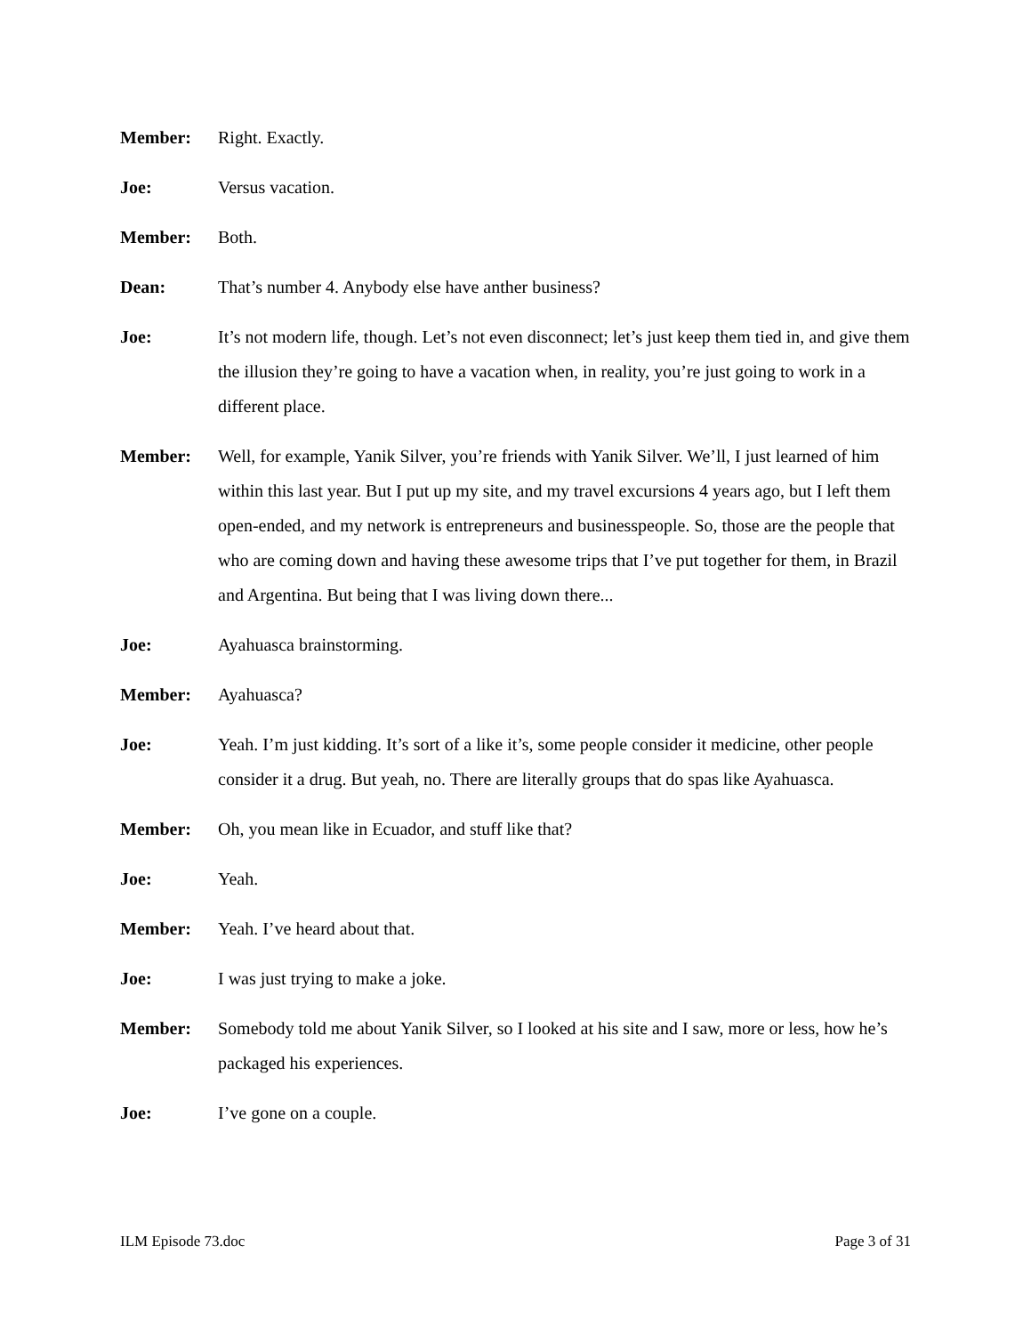Member: Right. Exactly.
Joe: Versus vacation.
Member: Both.
Dean: That’s number 4. Anybody else have anther business?
Joe: It’s not modern life, though. Let’s not even disconnect; let’s just keep them tied in, and give them the illusion they’re going to have a vacation when, in reality, you’re just going to work in a different place.
Member: Well, for example, Yanik Silver, you’re friends with Yanik Silver. We’ll, I just learned of him within this last year. But I put up my site, and my travel excursions 4 years ago, but I left them open-ended, and my network is entrepreneurs and businesspeople. So, those are the people that who are coming down and having these awesome trips that I’ve put together for them, in Brazil and Argentina. But being that I was living down there...
Joe: Ayahuasca brainstorming.
Member: Ayahuasca?
Joe: Yeah. I’m just kidding. It’s sort of a like it’s, some people consider it medicine, other people consider it a drug. But yeah, no. There are literally groups that do spas like Ayahuasca.
Member: Oh, you mean like in Ecuador, and stuff like that?
Joe: Yeah.
Member: Yeah. I’ve heard about that.
Joe: I was just trying to make a joke.
Member: Somebody told me about Yanik Silver, so I looked at his site and I saw, more or less, how he’s packaged his experiences.
Joe: I’ve gone on a couple.
ILM Episode 73.doc Page 3 of 31